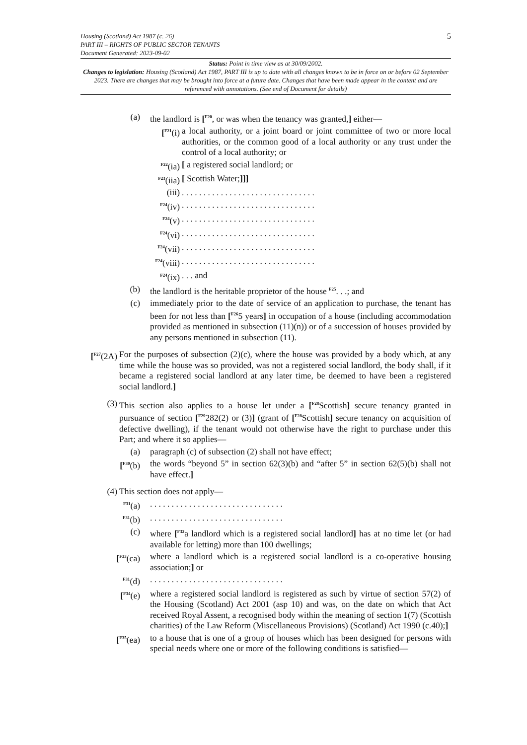5 Housing (Scotland) Act 1987 (c. 26)
PART III – RIGHTS OF PUBLIC SECTOR TENANTS
Document Generated: 2023-09-02
Status: Point in time view as at 30/09/2002.
Changes to legislation: Housing (Scotland) Act 1987, PART III is up to date with all changes known to be in force on or before 02 September 2023. There are changes that may be brought into force at a future date. Changes that have been made appear in the content and are referenced with annotations. (See end of Document for details)
(a) the landlord is [<sup>F20</sup>, or was when the tenancy was granted,] either—
[<sup>F21</sup>(i) a local authority, or a joint board or joint committee of two or more local authorities, or the common good of a local authority or any trust under the control of a local authority; or
<sup>F22</sup>(ia) [ a registered social landlord; or
<sup>F23</sup>(iia) [ Scottish Water;]]]
(iii) . . . . . . . . . . . . . . . . . . . . . . . . . . . . . . .
<sup>F24</sup>(iv) . . . . . . . . . . . . . . . . . . . . . . . . . . . . . . .
<sup>F24</sup>(v) . . . . . . . . . . . . . . . . . . . . . . . . . . . . . . .
<sup>F24</sup>(vi) . . . . . . . . . . . . . . . . . . . . . . . . . . . . . . .
<sup>F24</sup>(vii) . . . . . . . . . . . . . . . . . . . . . . . . . . . . . . .
<sup>F24</sup>(viii) . . . . . . . . . . . . . . . . . . . . . . . . . . . . . . .
<sup>F24</sup>(ix) . . . and
(b) the landlord is the heritable proprietor of the house <sup>F25</sup>. . .; and
(c) immediately prior to the date of service of an application to purchase, the tenant has been for not less than [<sup>F26</sup>5 years] in occupation of a house (including accommodation provided as mentioned in subsection (11)(n)) or of a succession of houses provided by any persons mentioned in subsection (11).
[<sup>F27</sup>(2A)
For the purposes of subsection (2)(c), where the house was provided by a body which, at any time while the house was so provided, was not a registered social landlord, the body shall, if it became a registered social landlord at any later time, be deemed to have been a registered social landlord.]
(3) This section also applies to a house let under a [<sup>F28</sup>Scottish] secure tenancy granted in pursuance of section [<sup>F29</sup>282(2) or (3)] (grant of [<sup>F28</sup>Scottish] secure tenancy on acquisition of defective dwelling), if the tenant would not otherwise have the right to purchase under this Part; and where it so applies—
(a) paragraph (c) of subsection (2) shall not have effect;
[<sup>F30</sup>(b) the words “beyond 5” in section 62(3)(b) and “after 5” in section 62(5)(b) shall not have effect.]
(4) This section does not apply—
<sup>F31</sup>(a) . . . . . . . . . . . . . . . . . . . . . . . . . . . . . . .
<sup>F31</sup>(b) . . . . . . . . . . . . . . . . . . . . . . . . . . . . . . .
(c) where [<sup>F32</sup>a landlord which is a registered social landlord] has at no time let (or had available for letting) more than 100 dwellings;
[<sup>F33</sup>(ca) where a landlord which is a registered social landlord is a co-operative housing association;] or
<sup>F31</sup>(d) . . . . . . . . . . . . . . . . . . . . . . . . . . . . . . .
[<sup>F34</sup>(e) where a registered social landlord is registered as such by virtue of section 57(2) of the Housing (Scotland) Act 2001 (asp 10) and was, on the date on which that Act received Royal Assent, a recognised body within the meaning of section 1(7) (Scottish charities) of the Law Reform (Miscellaneous Provisions) (Scotland) Act 1990 (c.40);]
[<sup>F35</sup>(ea) to a house that is one of a group of houses which has been designed for persons with special needs where one or more of the following conditions is satisfied—